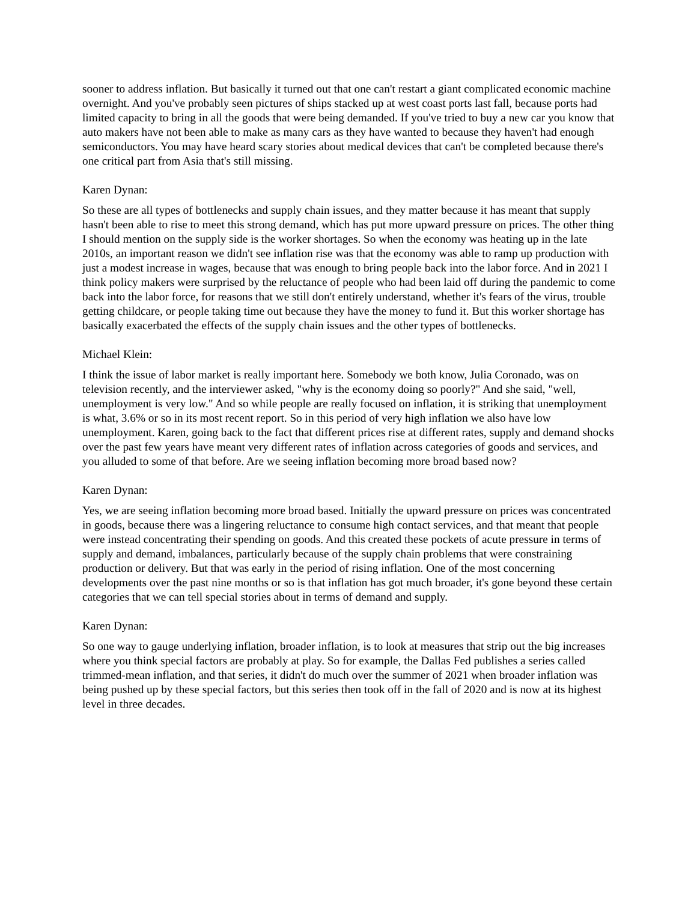sooner to address inflation. But basically it turned out that one can't restart a giant complicated economic machine overnight. And you've probably seen pictures of ships stacked up at west coast ports last fall, because ports had limited capacity to bring in all the goods that were being demanded. If you've tried to buy a new car you know that auto makers have not been able to make as many cars as they have wanted to because they haven't had enough semiconductors. You may have heard scary stories about medical devices that can't be completed because there's one critical part from Asia that's still missing.
Karen Dynan:
So these are all types of bottlenecks and supply chain issues, and they matter because it has meant that supply hasn't been able to rise to meet this strong demand, which has put more upward pressure on prices. The other thing I should mention on the supply side is the worker shortages. So when the economy was heating up in the late 2010s, an important reason we didn't see inflation rise was that the economy was able to ramp up production with just a modest increase in wages, because that was enough to bring people back into the labor force. And in 2021 I think policy makers were surprised by the reluctance of people who had been laid off during the pandemic to come back into the labor force, for reasons that we still don't entirely understand, whether it's fears of the virus, trouble getting childcare, or people taking time out because they have the money to fund it. But this worker shortage has basically exacerbated the effects of the supply chain issues and the other types of bottlenecks.
Michael Klein:
I think the issue of labor market is really important here. Somebody we both know, Julia Coronado, was on television recently, and the interviewer asked, "why is the economy doing so poorly?" And she said, "well, unemployment is very low." And so while people are really focused on inflation, it is striking that unemployment is what, 3.6% or so in its most recent report. So in this period of very high inflation we also have low unemployment. Karen, going back to the fact that different prices rise at different rates, supply and demand shocks over the past few years have meant very different rates of inflation across categories of goods and services, and you alluded to some of that before. Are we seeing inflation becoming more broad based now?
Karen Dynan:
Yes, we are seeing inflation becoming more broad based. Initially the upward pressure on prices was concentrated in goods, because there was a lingering reluctance to consume high contact services, and that meant that people were instead concentrating their spending on goods. And this created these pockets of acute pressure in terms of supply and demand, imbalances, particularly because of the supply chain problems that were constraining production or delivery. But that was early in the period of rising inflation. One of the most concerning developments over the past nine months or so is that inflation has got much broader, it's gone beyond these certain categories that we can tell special stories about in terms of demand and supply.
Karen Dynan:
So one way to gauge underlying inflation, broader inflation, is to look at measures that strip out the big increases where you think special factors are probably at play. So for example, the Dallas Fed publishes a series called trimmed-mean inflation, and that series, it didn't do much over the summer of 2021 when broader inflation was being pushed up by these special factors, but this series then took off in the fall of 2020 and is now at its highest level in three decades.